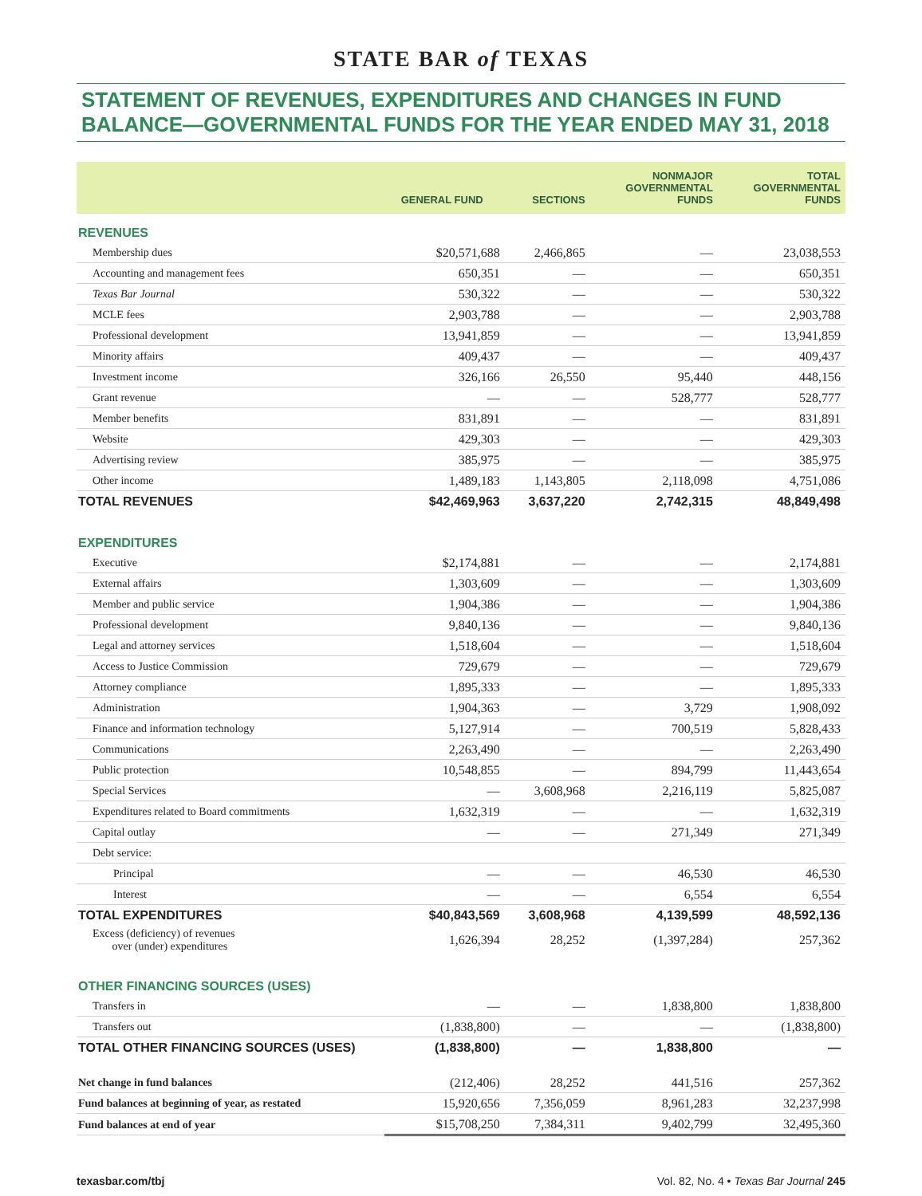STATE BAR of TEXAS
STATEMENT OF REVENUES, EXPENDITURES AND CHANGES IN FUND BALANCE—GOVERNMENTAL FUNDS FOR THE YEAR ENDED MAY 31, 2018
| | GENERAL FUND | SECTIONS | NONMAJOR GOVERNMENTAL FUNDS | TOTAL GOVERNMENTAL FUNDS |
| --- | --- | --- | --- | --- |
| REVENUES | | | | |
| Membership dues | $20,571,688 | 2,466,865 | — | 23,038,553 |
| Accounting and management fees | 650,351 | — | — | 650,351 |
| Texas Bar Journal | 530,322 | — | — | 530,322 |
| MCLE fees | 2,903,788 | — | — | 2,903,788 |
| Professional development | 13,941,859 | — | — | 13,941,859 |
| Minority affairs | 409,437 | — | — | 409,437 |
| Investment income | 326,166 | 26,550 | 95,440 | 448,156 |
| Grant revenue | — | — | 528,777 | 528,777 |
| Member benefits | 831,891 | — | — | 831,891 |
| Website | 429,303 | — | — | 429,303 |
| Advertising review | 385,975 | — | — | 385,975 |
| Other income | 1,489,183 | 1,143,805 | 2,118,098 | 4,751,086 |
| TOTAL REVENUES | $42,469,963 | 3,637,220 | 2,742,315 | 48,849,498 |
| EXPENDITURES | | | | |
| Executive | $2,174,881 | — | — | 2,174,881 |
| External affairs | 1,303,609 | — | — | 1,303,609 |
| Member and public service | 1,904,386 | — | — | 1,904,386 |
| Professional development | 9,840,136 | — | — | 9,840,136 |
| Legal and attorney services | 1,518,604 | — | — | 1,518,604 |
| Access to Justice Commission | 729,679 | — | — | 729,679 |
| Attorney compliance | 1,895,333 | — | — | 1,895,333 |
| Administration | 1,904,363 | — | 3,729 | 1,908,092 |
| Finance and information technology | 5,127,914 | — | 700,519 | 5,828,433 |
| Communications | 2,263,490 | — | — | 2,263,490 |
| Public protection | 10,548,855 | — | 894,799 | 11,443,654 |
| Special Services | — | 3,608,968 | 2,216,119 | 5,825,087 |
| Expenditures related to Board commitments | 1,632,319 | — | — | 1,632,319 |
| Capital outlay | — | — | 271,349 | 271,349 |
| Debt service: | | | | |
| Principal | — | — | 46,530 | 46,530 |
| Interest | — | — | 6,554 | 6,554 |
| TOTAL EXPENDITURES | $40,843,569 | 3,608,968 | 4,139,599 | 48,592,136 |
| Excess (deficiency) of revenues over (under) expenditures | 1,626,394 | 28,252 | (1,397,284) | 257,362 |
| OTHER FINANCING SOURCES (USES) | | | | |
| Transfers in | — | — | 1,838,800 | 1,838,800 |
| Transfers out | (1,838,800) | — | — | (1,838,800) |
| TOTAL OTHER FINANCING SOURCES (USES) | (1,838,800) | — | 1,838,800 | — |
| Net change in fund balances | (212,406) | 28,252 | 441,516 | 257,362 |
| Fund balances at beginning of year, as restated | 15,920,656 | 7,356,059 | 8,961,283 | 32,237,998 |
| Fund balances at end of year | $15,708,250 | 7,384,311 | 9,402,799 | 32,495,360 |
texasbar.com/tbj Vol. 82, No. 4 • Texas Bar Journal 245